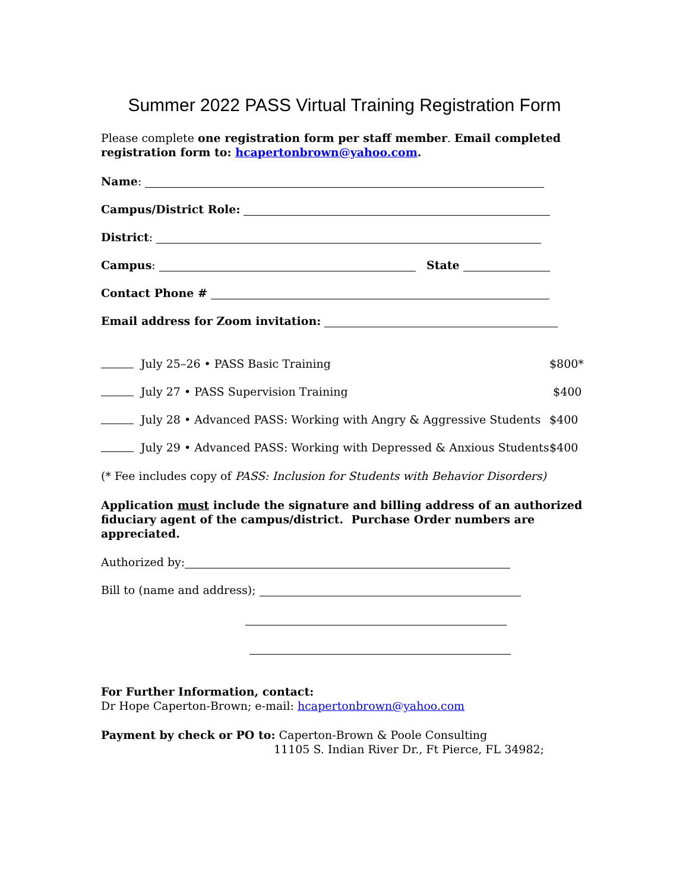Summer 2022 PASS Virtual Training Registration Form
Please complete one registration form per staff member. Email completed registration form to: hcapertonbrown@yahoo.com.
Name:
Campus/District Role:
District:
Campus: State
Contact Phone #
Email address for Zoom invitation:
July 25–26 • PASS Basic Training $800*
July 27 • PASS Supervision Training $400
July 28 • Advanced PASS: Working with Angry & Aggressive Students $400
July 29 • Advanced PASS: Working with Depressed & Anxious Students $400
(* Fee includes copy of PASS: Inclusion for Students with Behavior Disorders)
Application must include the signature and billing address of an authorized fiduciary agent of the campus/district. Purchase Order numbers are appreciated.
Authorized by:
Bill to (name and address);
For Further Information, contact:
Dr Hope Caperton-Brown; e-mail: hcapertonbrown@yahoo.com
Payment by check or PO to: Caperton-Brown & Poole Consulting
11105 S. Indian River Dr., Ft Pierce, FL 34982;